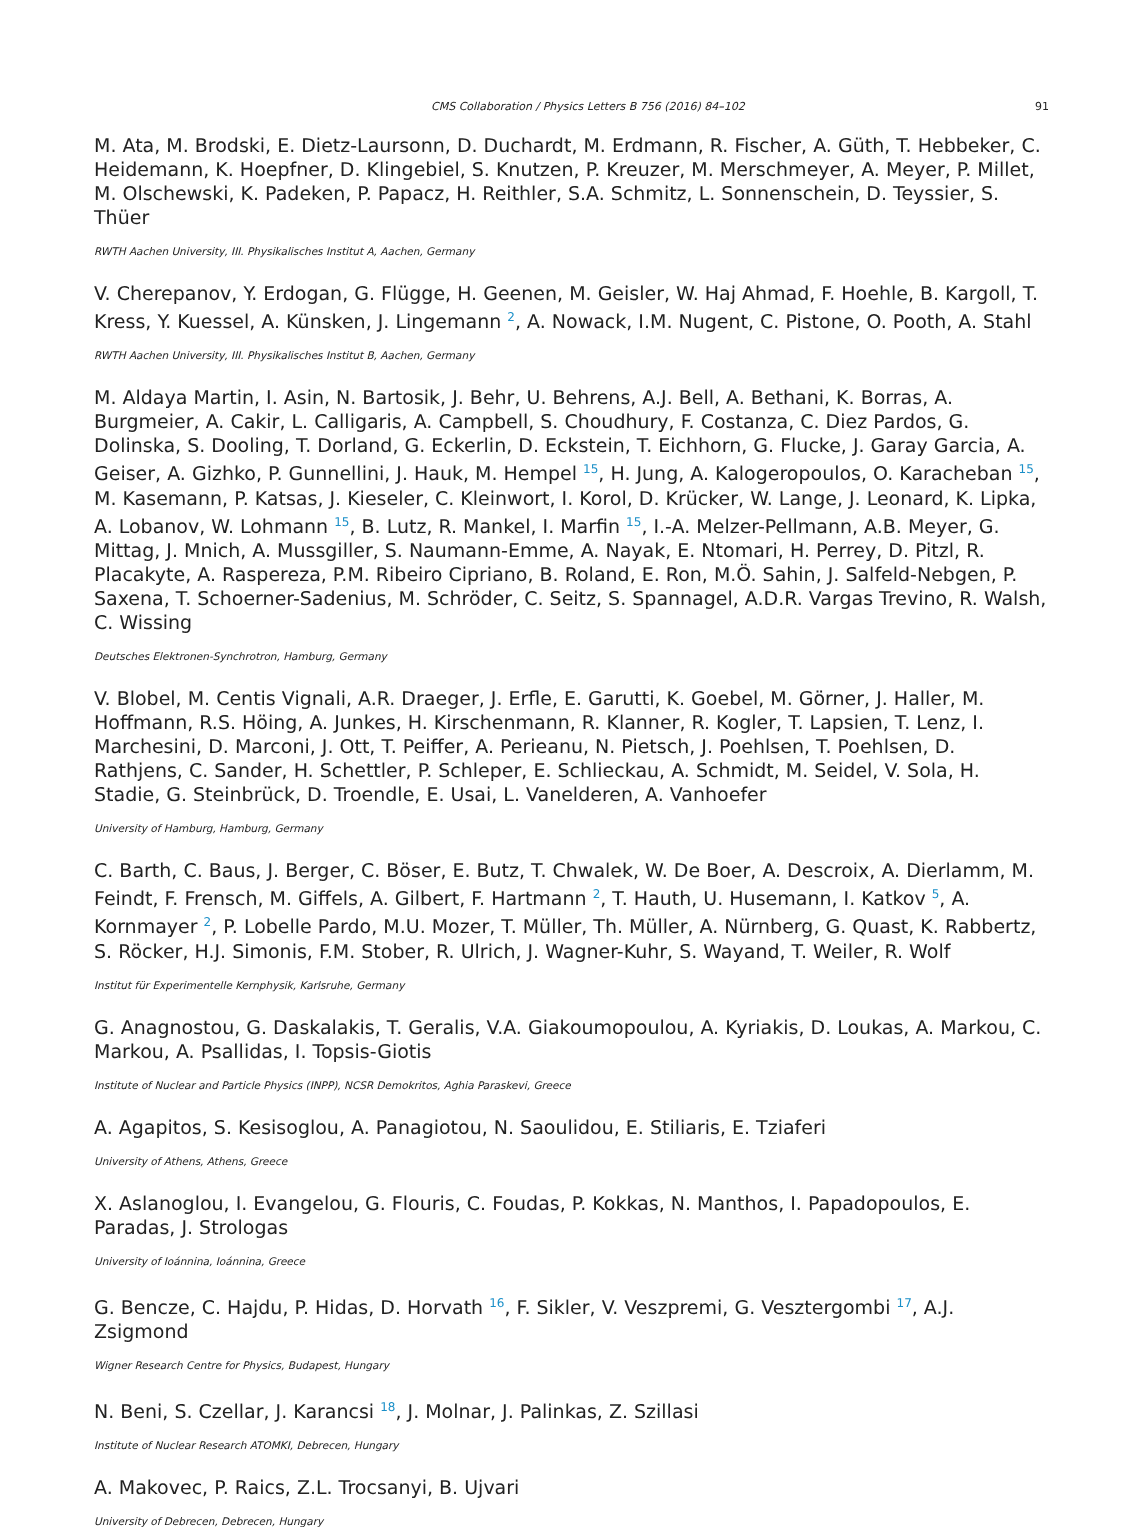CMS Collaboration / Physics Letters B 756 (2016) 84–102 91
M. Ata, M. Brodski, E. Dietz-Laursonn, D. Duchardt, M. Erdmann, R. Fischer, A. Güth, T. Hebbeker, C. Heidemann, K. Hoepfner, D. Klingebiel, S. Knutzen, P. Kreuzer, M. Merschmeyer, A. Meyer, P. Millet, M. Olschewski, K. Padeken, P. Papacz, H. Reithler, S.A. Schmitz, L. Sonnenschein, D. Teyssier, S. Thüer
RWTH Aachen University, III. Physikalisches Institut A, Aachen, Germany
V. Cherepanov, Y. Erdogan, G. Flügge, H. Geenen, M. Geisler, W. Haj Ahmad, F. Hoehle, B. Kargoll, T. Kress, Y. Kuessel, A. Künsken, J. Lingemann <sup>2</sup>, A. Nowack, I.M. Nugent, C. Pistone, O. Pooth, A. Stahl
RWTH Aachen University, III. Physikalisches Institut B, Aachen, Germany
M. Aldaya Martin, I. Asin, N. Bartosik, J. Behr, U. Behrens, A.J. Bell, A. Bethani, K. Borras, A. Burgmeier, A. Cakir, L. Calligaris, A. Campbell, S. Choudhury, F. Costanza, C. Diez Pardos, G. Dolinska, S. Dooling, T. Dorland, G. Eckerlin, D. Eckstein, T. Eichhorn, G. Flucke, J. Garay Garcia, A. Geiser, A. Gizhko, P. Gunnellini, J. Hauk, M. Hempel <sup>15</sup>, H. Jung, A. Kalogeropoulos, O. Karacheban <sup>15</sup>, M. Kasemann, P. Katsas, J. Kieseler, C. Kleinwort, I. Korol, D. Krücker, W. Lange, J. Leonard, K. Lipka, A. Lobanov, W. Lohmann <sup>15</sup>, B. Lutz, R. Mankel, I. Marfin <sup>15</sup>, I.-A. Melzer-Pellmann, A.B. Meyer, G. Mittag, J. Mnich, A. Mussgiller, S. Naumann-Emme, A. Nayak, E. Ntomari, H. Perrey, D. Pitzl, R. Placakyte, A. Raspereza, P.M. Ribeiro Cipriano, B. Roland, E. Ron, M.Ö. Sahin, J. Salfeld-Nebgen, P. Saxena, T. Schoerner-Sadenius, M. Schröder, C. Seitz, S. Spannagel, A.D.R. Vargas Trevino, R. Walsh, C. Wissing
Deutsches Elektronen-Synchrotron, Hamburg, Germany
V. Blobel, M. Centis Vignali, A.R. Draeger, J. Erfle, E. Garutti, K. Goebel, M. Görner, J. Haller, M. Hoffmann, R.S. Höing, A. Junkes, H. Kirschenmann, R. Klanner, R. Kogler, T. Lapsien, T. Lenz, I. Marchesini, D. Marconi, J. Ott, T. Peiffer, A. Perieanu, N. Pietsch, J. Poehlsen, T. Poehlsen, D. Rathjens, C. Sander, H. Schettler, P. Schleper, E. Schlieckau, A. Schmidt, M. Seidel, V. Sola, H. Stadie, G. Steinbrück, D. Troendle, E. Usai, L. Vanelderen, A. Vanhoefer
University of Hamburg, Hamburg, Germany
C. Barth, C. Baus, J. Berger, C. Böser, E. Butz, T. Chwalek, W. De Boer, A. Descroix, A. Dierlamm, M. Feindt, F. Frensch, M. Giffels, A. Gilbert, F. Hartmann <sup>2</sup>, T. Hauth, U. Husemann, I. Katkov <sup>5</sup>, A. Kornmayer <sup>2</sup>, P. Lobelle Pardo, M.U. Mozer, T. Müller, Th. Müller, A. Nürnberg, G. Quast, K. Rabbertz, S. Röcker, H.J. Simonis, F.M. Stober, R. Ulrich, J. Wagner-Kuhr, S. Wayand, T. Weiler, R. Wolf
Institut für Experimentelle Kernphysik, Karlsruhe, Germany
G. Anagnostou, G. Daskalakis, T. Geralis, V.A. Giakoumopoulou, A. Kyriakis, D. Loukas, A. Markou, C. Markou, A. Psallidas, I. Topsis-Giotis
Institute of Nuclear and Particle Physics (INPP), NCSR Demokritos, Aghia Paraskevi, Greece
A. Agapitos, S. Kesisoglou, A. Panagiotou, N. Saoulidou, E. Stiliaris, E. Tziaferi
University of Athens, Athens, Greece
X. Aslanoglou, I. Evangelou, G. Flouris, C. Foudas, P. Kokkas, N. Manthos, I. Papadopoulos, E. Paradas, J. Strologas
University of Ioánnina, Ioánnina, Greece
G. Bencze, C. Hajdu, P. Hidas, D. Horvath <sup>16</sup>, F. Sikler, V. Veszpremi, G. Vesztergombi <sup>17</sup>, A.J. Zsigmond
Wigner Research Centre for Physics, Budapest, Hungary
N. Beni, S. Czellar, J. Karancsi <sup>18</sup>, J. Molnar, J. Palinkas, Z. Szillasi
Institute of Nuclear Research ATOMKI, Debrecen, Hungary
A. Makovec, P. Raics, Z.L. Trocsanyi, B. Ujvari
University of Debrecen, Debrecen, Hungary